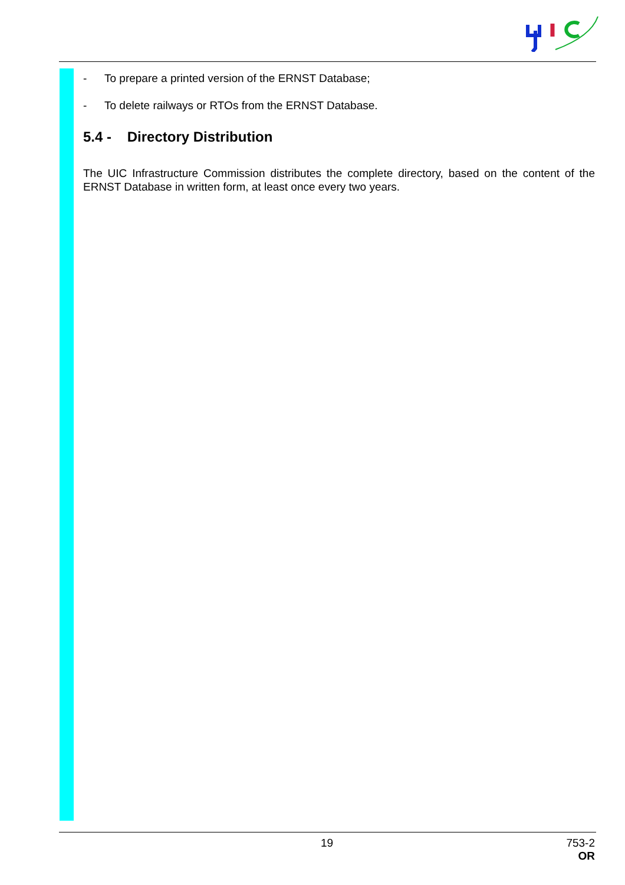- To prepare a printed version of the ERNST Database;
- To delete railways or RTOs from the ERNST Database.
5.4 - Directory Distribution
The UIC Infrastructure Commission distributes the complete directory, based on the content of the ERNST Database in written form, at least once every two years.
19
753-2
OR